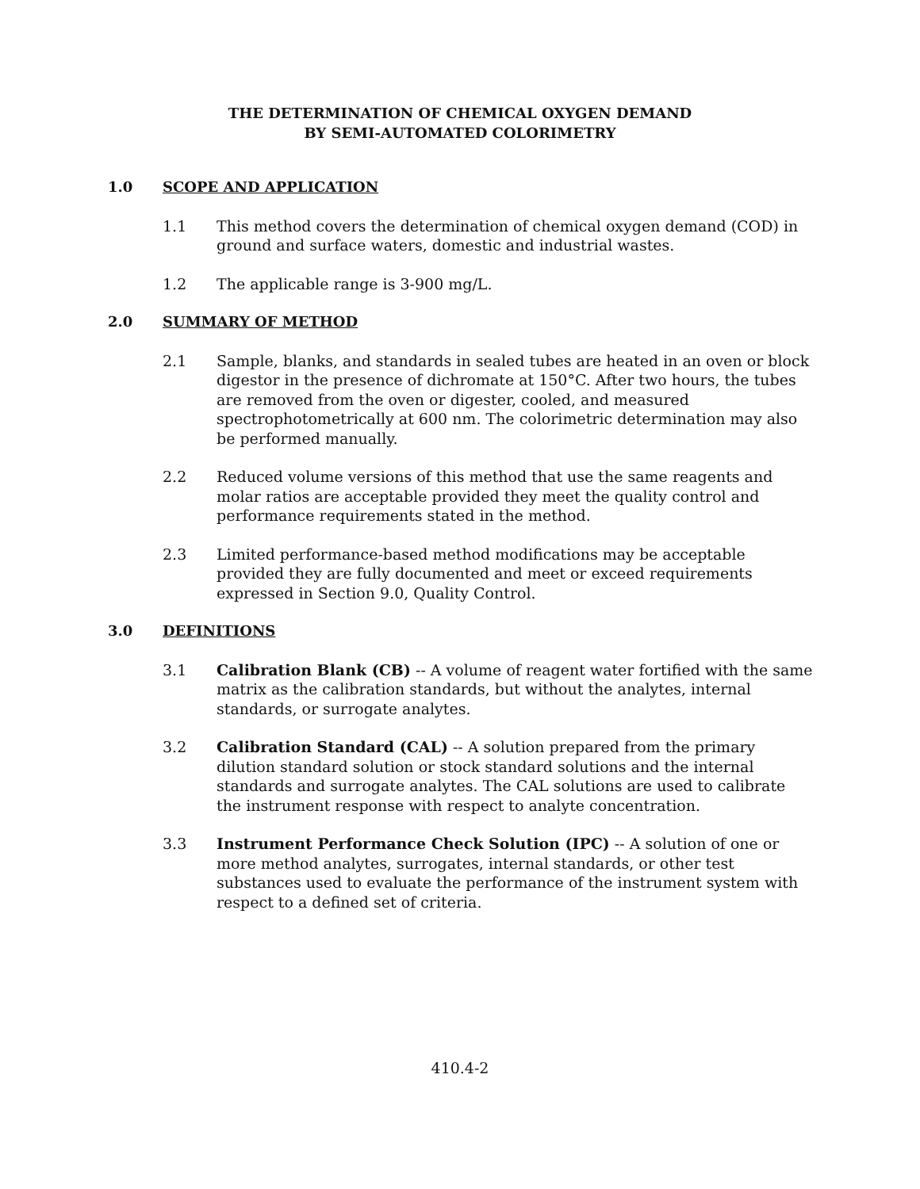THE DETERMINATION OF CHEMICAL OXYGEN DEMAND
BY SEMI-AUTOMATED COLORIMETRY
1.0 SCOPE AND APPLICATION
1.1 This method covers the determination of chemical oxygen demand (COD) in ground and surface waters, domestic and industrial wastes.
1.2 The applicable range is 3-900 mg/L.
2.0 SUMMARY OF METHOD
2.1 Sample, blanks, and standards in sealed tubes are heated in an oven or block digestor in the presence of dichromate at 150°C. After two hours, the tubes are removed from the oven or digester, cooled, and measured spectrophotometrically at 600 nm. The colorimetric determination may also be performed manually.
2.2 Reduced volume versions of this method that use the same reagents and molar ratios are acceptable provided they meet the quality control and performance requirements stated in the method.
2.3 Limited performance-based method modifications may be acceptable provided they are fully documented and meet or exceed requirements expressed in Section 9.0, Quality Control.
3.0 DEFINITIONS
3.1 Calibration Blank (CB) -- A volume of reagent water fortified with the same matrix as the calibration standards, but without the analytes, internal standards, or surrogate analytes.
3.2 Calibration Standard (CAL) -- A solution prepared from the primary dilution standard solution or stock standard solutions and the internal standards and surrogate analytes. The CAL solutions are used to calibrate the instrument response with respect to analyte concentration.
3.3 Instrument Performance Check Solution (IPC) -- A solution of one or more method analytes, surrogates, internal standards, or other test substances used to evaluate the performance of the instrument system with respect to a defined set of criteria.
410.4-2